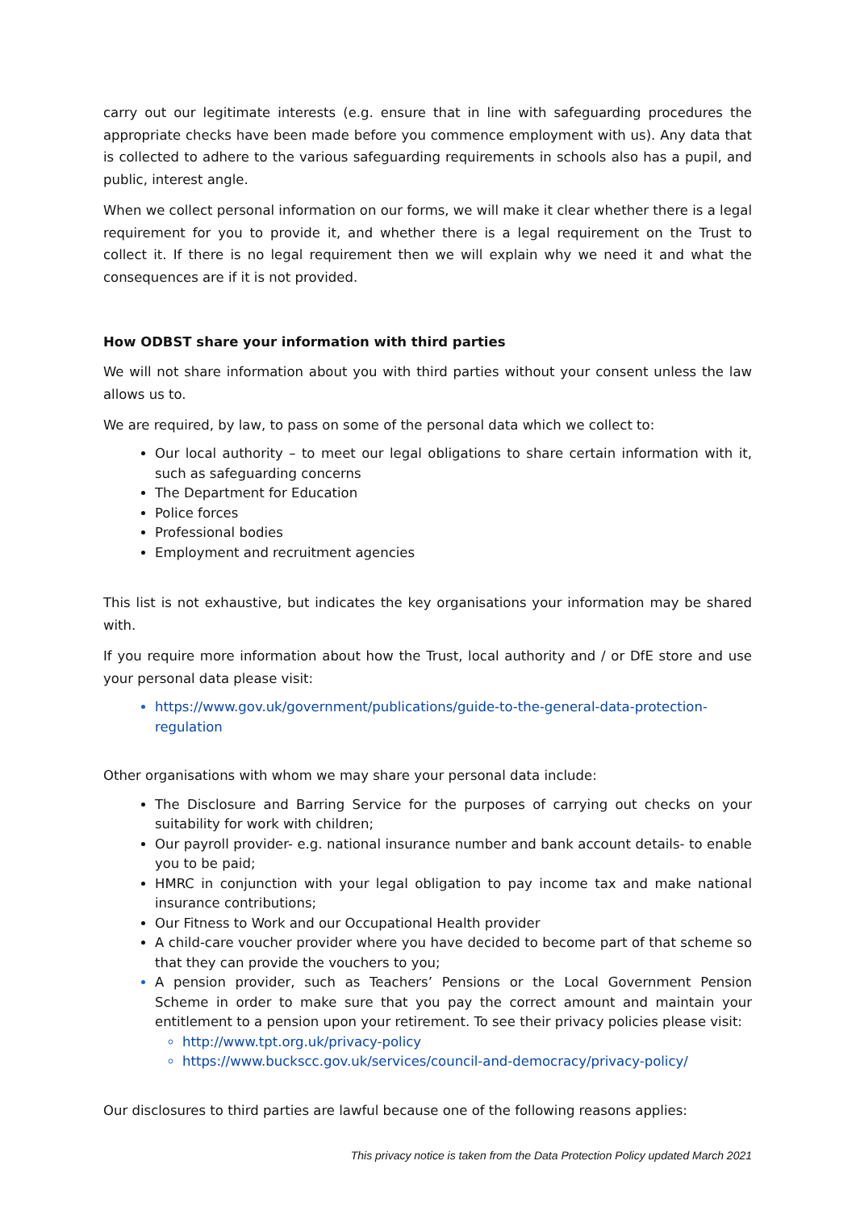carry out our legitimate interests (e.g. ensure that in line with safeguarding procedures the appropriate checks have been made before you commence employment with us). Any data that is collected to adhere to the various safeguarding requirements in schools also has a pupil, and public, interest angle.
When we collect personal information on our forms, we will make it clear whether there is a legal requirement for you to provide it, and whether there is a legal requirement on the Trust to collect it. If there is no legal requirement then we will explain why we need it and what the consequences are if it is not provided.
How ODBST share your information with third parties
We will not share information about you with third parties without your consent unless the law allows us to.
We are required, by law, to pass on some of the personal data which we collect to:
Our local authority – to meet our legal obligations to share certain information with it, such as safeguarding concerns
The Department for Education
Police forces
Professional bodies
Employment and recruitment agencies
This list is not exhaustive, but indicates the key organisations your information may be shared with.
If you require more information about how the Trust, local authority and / or DfE store and use your personal data please visit:
https://www.gov.uk/government/publications/guide-to-the-general-data-protection-regulation
Other organisations with whom we may share your personal data include:
The Disclosure and Barring Service for the purposes of carrying out checks on your suitability for work with children;
Our payroll provider- e.g. national insurance number and bank account details- to enable you to be paid;
HMRC in conjunction with your legal obligation to pay income tax and make national insurance contributions;
Our Fitness to Work and our Occupational Health provider
A child-care voucher provider where you have decided to become part of that scheme so that they can provide the vouchers to you;
A pension provider, such as Teachers’ Pensions or the Local Government Pension Scheme in order to make sure that you pay the correct amount and maintain your entitlement to a pension upon your retirement. To see their privacy policies please visit:
http://www.tpt.org.uk/privacy-policy
https://www.buckscc.gov.uk/services/council-and-democracy/privacy-policy/
Our disclosures to third parties are lawful because one of the following reasons applies:
This privacy notice is taken from the Data Protection Policy updated March 2021